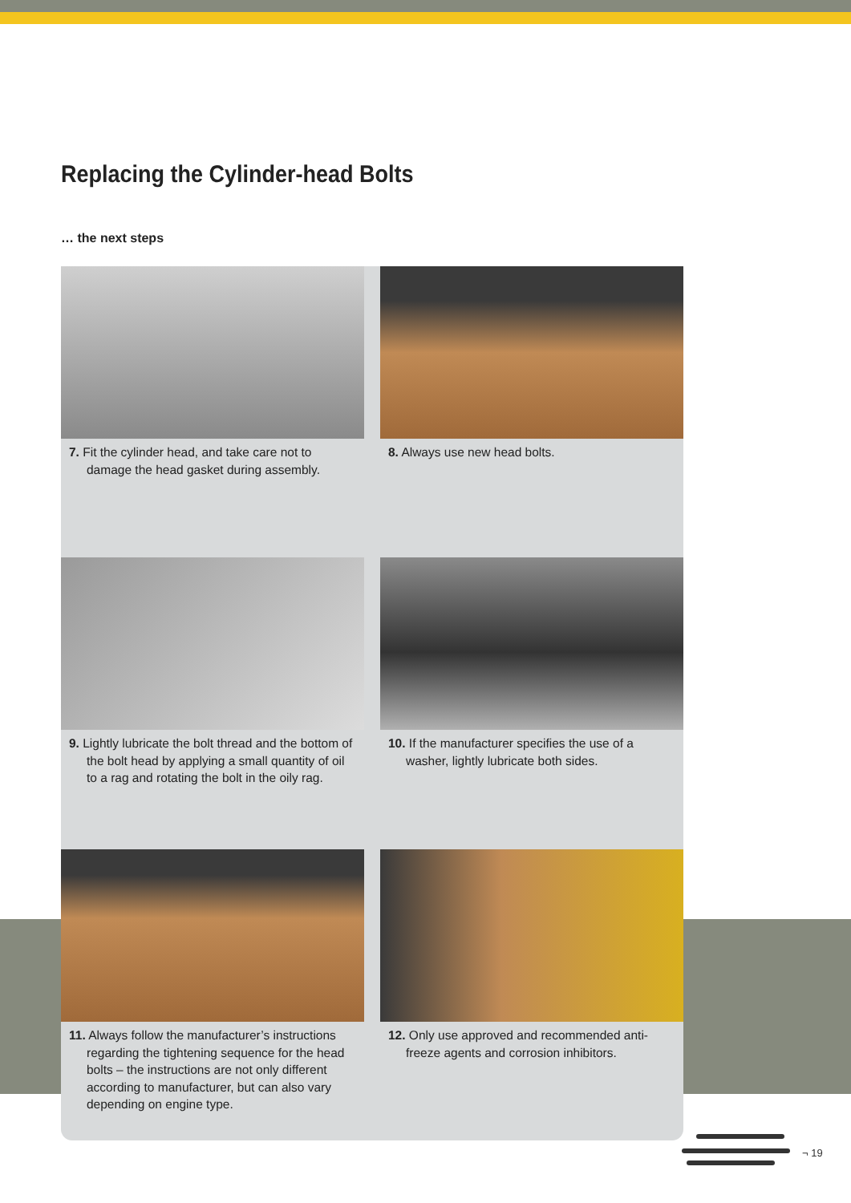Replacing the Cylinder-head Bolts
… the next steps
7. Fit the cylinder head, and take care not to damage the head gasket during assembly.
8. Always use new head bolts.
9. Lightly lubricate the bolt thread and the bottom of the bolt head by applying a small quantity of oil to a rag and rotating the bolt in the oily rag.
10. If the manufacturer specifies the use of a washer, lightly lubricate both sides.
11. Always follow the manufacturer’s instructions regarding the tightening sequence for the head bolts – the instructions are not only different according to manufacturer, but can also vary depending on engine type.
12. Only use approved and recommended anti-freeze agents and corrosion inhibitors.
¬ 19